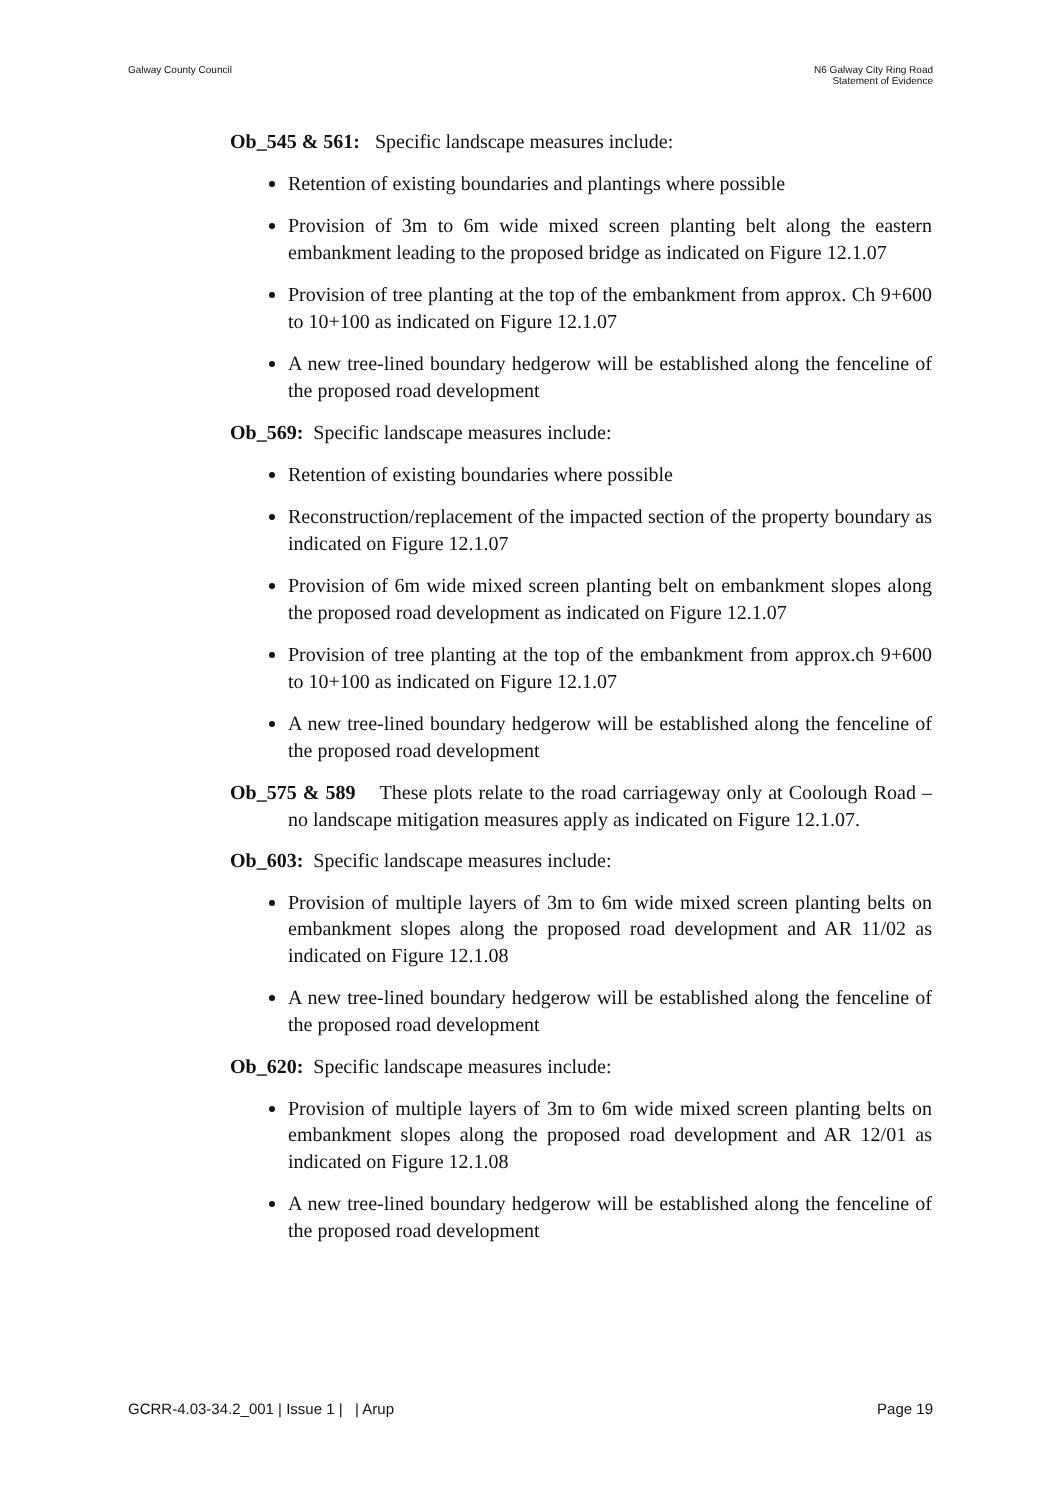Galway County Council
N6 Galway City Ring Road
Statement of Evidence
Ob_545 & 561: Specific landscape measures include:
Retention of existing boundaries and plantings where possible
Provision of 3m to 6m wide mixed screen planting belt along the eastern embankment leading to the proposed bridge as indicated on Figure 12.1.07
Provision of tree planting at the top of the embankment from approx. Ch 9+600 to 10+100 as indicated on Figure 12.1.07
A new tree-lined boundary hedgerow will be established along the fenceline of the proposed road development
Ob_569: Specific landscape measures include:
Retention of existing boundaries where possible
Reconstruction/replacement of the impacted section of the property boundary as indicated on Figure 12.1.07
Provision of 6m wide mixed screen planting belt on embankment slopes along the proposed road development as indicated on Figure 12.1.07
Provision of tree planting at the top of the embankment from approx.ch 9+600 to 10+100 as indicated on Figure 12.1.07
A new tree-lined boundary hedgerow will be established along the fenceline of the proposed road development
Ob_575 & 589 These plots relate to the road carriageway only at Coolough Road – no landscape mitigation measures apply as indicated on Figure 12.1.07.
Ob_603: Specific landscape measures include:
Provision of multiple layers of 3m to 6m wide mixed screen planting belts on embankment slopes along the proposed road development and AR 11/02 as indicated on Figure 12.1.08
A new tree-lined boundary hedgerow will be established along the fenceline of the proposed road development
Ob_620: Specific landscape measures include:
Provision of multiple layers of 3m to 6m wide mixed screen planting belts on embankment slopes along the proposed road development and AR 12/01 as indicated on Figure 12.1.08
A new tree-lined boundary hedgerow will be established along the fenceline of the proposed road development
GCRR-4.03-34.2_001 | Issue 1 | | Arup Page 19